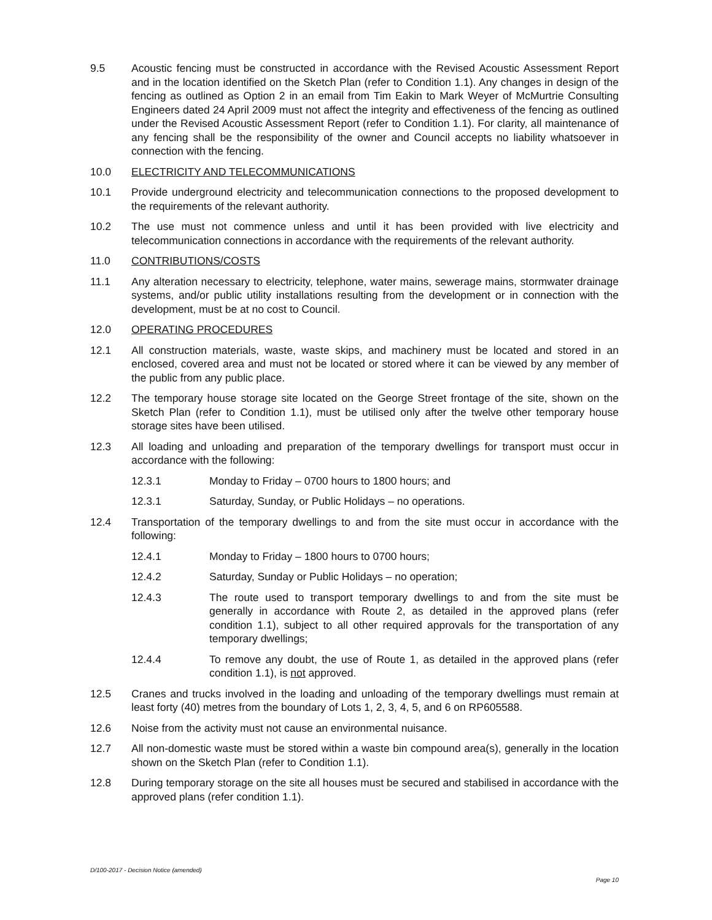9.5 Acoustic fencing must be constructed in accordance with the Revised Acoustic Assessment Report and in the location identified on the Sketch Plan (refer to Condition 1.1). Any changes in design of the fencing as outlined as Option 2 in an email from Tim Eakin to Mark Weyer of McMurtrie Consulting Engineers dated 24 April 2009 must not affect the integrity and effectiveness of the fencing as outlined under the Revised Acoustic Assessment Report (refer to Condition 1.1). For clarity, all maintenance of any fencing shall be the responsibility of the owner and Council accepts no liability whatsoever in connection with the fencing.
10.0 ELECTRICITY AND TELECOMMUNICATIONS
10.1 Provide underground electricity and telecommunication connections to the proposed development to the requirements of the relevant authority.
10.2 The use must not commence unless and until it has been provided with live electricity and telecommunication connections in accordance with the requirements of the relevant authority.
11.0 CONTRIBUTIONS/COSTS
11.1 Any alteration necessary to electricity, telephone, water mains, sewerage mains, stormwater drainage systems, and/or public utility installations resulting from the development or in connection with the development, must be at no cost to Council.
12.0 OPERATING PROCEDURES
12.1 All construction materials, waste, waste skips, and machinery must be located and stored in an enclosed, covered area and must not be located or stored where it can be viewed by any member of the public from any public place.
12.2 The temporary house storage site located on the George Street frontage of the site, shown on the Sketch Plan (refer to Condition 1.1), must be utilised only after the twelve other temporary house storage sites have been utilised.
12.3 All loading and unloading and preparation of the temporary dwellings for transport must occur in accordance with the following:
12.3.1 Monday to Friday – 0700 hours to 1800 hours; and
12.3.1 Saturday, Sunday, or Public Holidays – no operations.
12.4 Transportation of the temporary dwellings to and from the site must occur in accordance with the following:
12.4.1 Monday to Friday – 1800 hours to 0700 hours;
12.4.2 Saturday, Sunday or Public Holidays – no operation;
12.4.3 The route used to transport temporary dwellings to and from the site must be generally in accordance with Route 2, as detailed in the approved plans (refer condition 1.1), subject to all other required approvals for the transportation of any temporary dwellings;
12.4.4 To remove any doubt, the use of Route 1, as detailed in the approved plans (refer condition 1.1), is not approved.
12.5 Cranes and trucks involved in the loading and unloading of the temporary dwellings must remain at least forty (40) metres from the boundary of Lots 1, 2, 3, 4, 5, and 6 on RP605588.
12.6 Noise from the activity must not cause an environmental nuisance.
12.7 All non-domestic waste must be stored within a waste bin compound area(s), generally in the location shown on the Sketch Plan (refer to Condition 1.1).
12.8 During temporary storage on the site all houses must be secured and stabilised in accordance with the approved plans (refer condition 1.1).
D/100-2017 - Decision Notice (amended)
Page 10